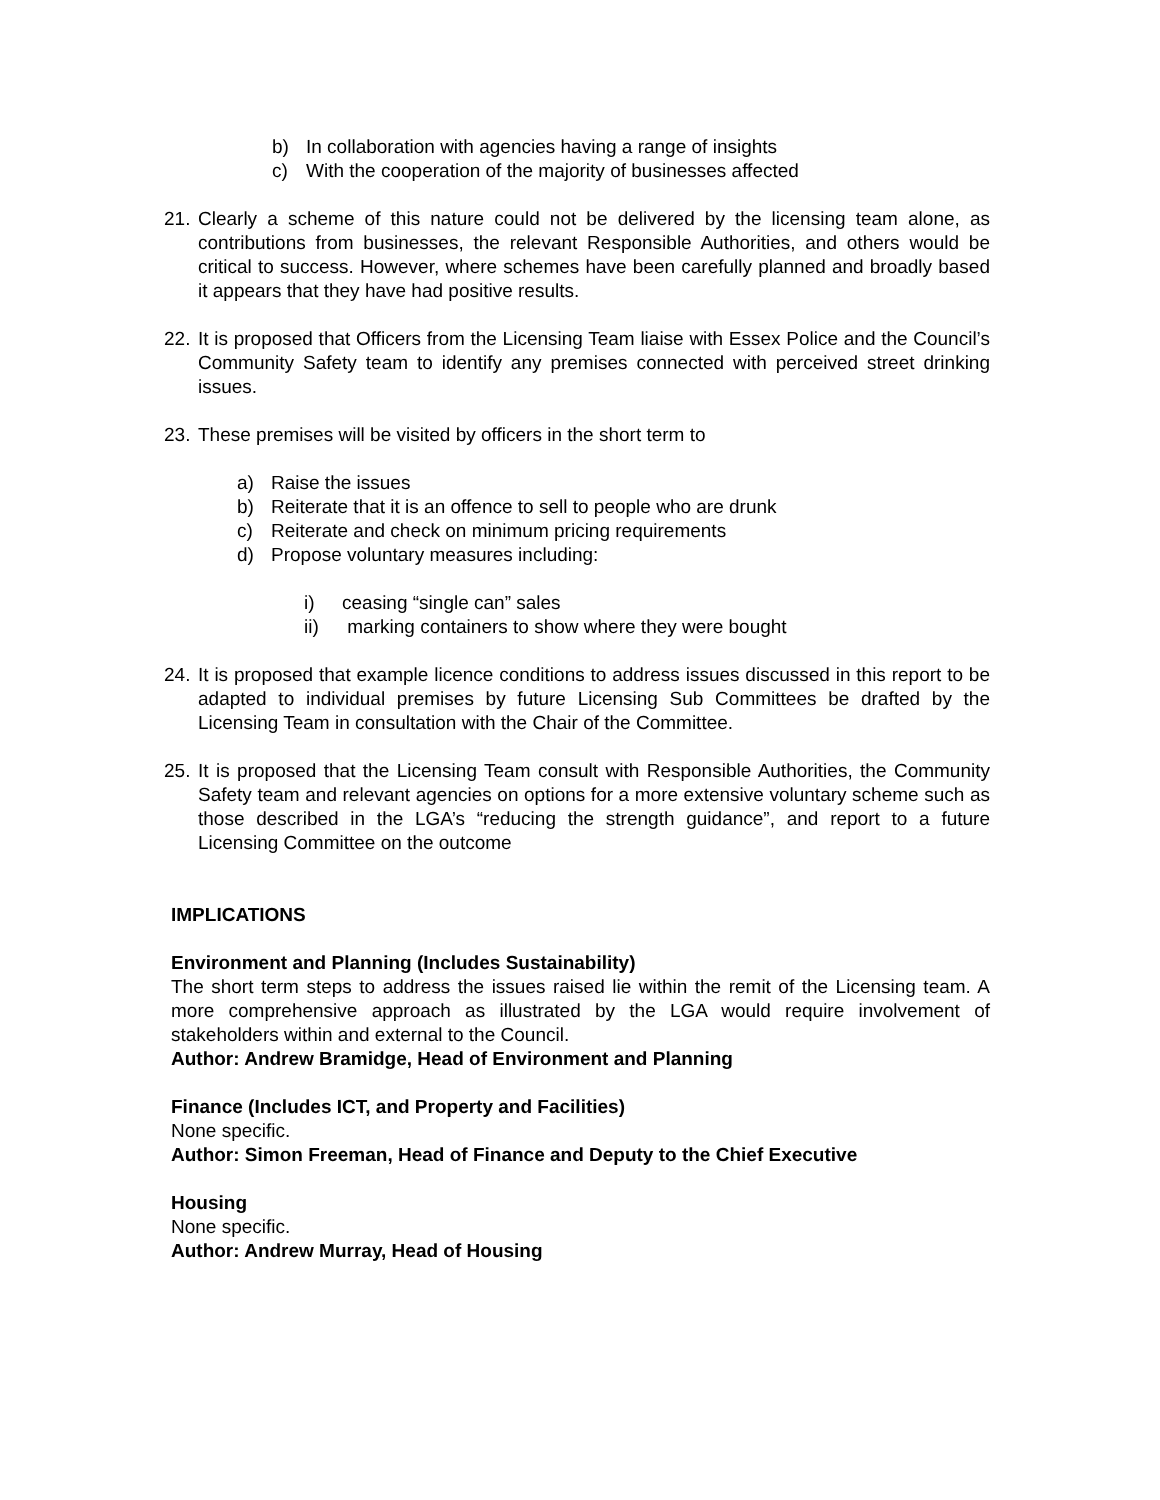b) In collaboration with agencies having a range of insights
c) With the cooperation of the majority of businesses affected
21. Clearly a scheme of this nature could not be delivered by the licensing team alone, as contributions from businesses, the relevant Responsible Authorities, and others would be critical to success. However, where schemes have been carefully planned and broadly based it appears that they have had positive results.
22. It is proposed that Officers from the Licensing Team liaise with Essex Police and the Council’s Community Safety team to identify any premises connected with perceived street drinking issues.
23. These premises will be visited by officers in the short term to
a) Raise the issues
b) Reiterate that it is an offence to sell to people who are drunk
c) Reiterate and check on minimum pricing requirements
d) Propose voluntary measures including:
i) ceasing “single can” sales
ii) marking containers to show where they were bought
24. It is proposed that example licence conditions to address issues discussed in this report to be adapted to individual premises by future Licensing Sub Committees be drafted by the Licensing Team in consultation with the Chair of the Committee.
25. It is proposed that the Licensing Team consult with Responsible Authorities, the Community Safety team and relevant agencies on options for a more extensive voluntary scheme such as those described in the LGA’s “reducing the strength guidance”, and report to a future Licensing Committee on the outcome
IMPLICATIONS
Environment and Planning (Includes Sustainability)
The short term steps to address the issues raised lie within the remit of the Licensing team. A more comprehensive approach as illustrated by the LGA would require involvement of stakeholders within and external to the Council.
Author: Andrew Bramidge, Head of Environment and Planning
Finance (Includes ICT, and Property and Facilities)
None specific.
Author: Simon Freeman, Head of Finance and Deputy to the Chief Executive
Housing
None specific.
Author: Andrew Murray, Head of Housing